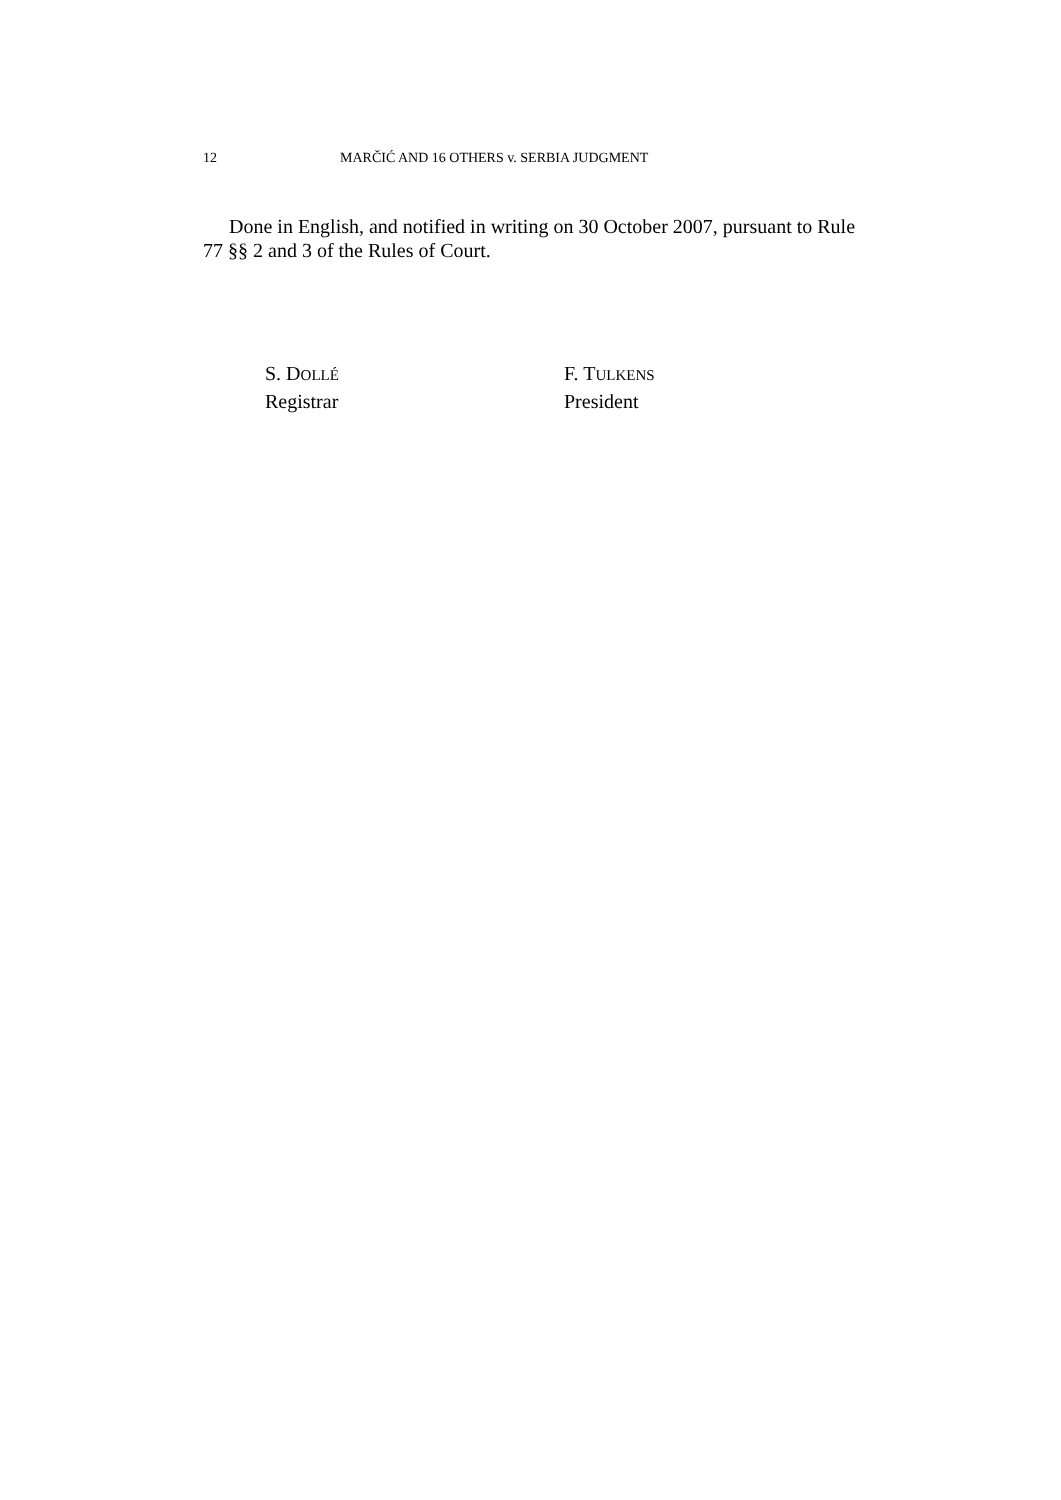12 MARČIĆ AND 16 OTHERS v. SERBIA JUDGMENT
Done in English, and notified in writing on 30 October 2007, pursuant to Rule 77 §§ 2 and 3 of the Rules of Court.
S. DOLLÉ
Registrar
F. TULKENS
President